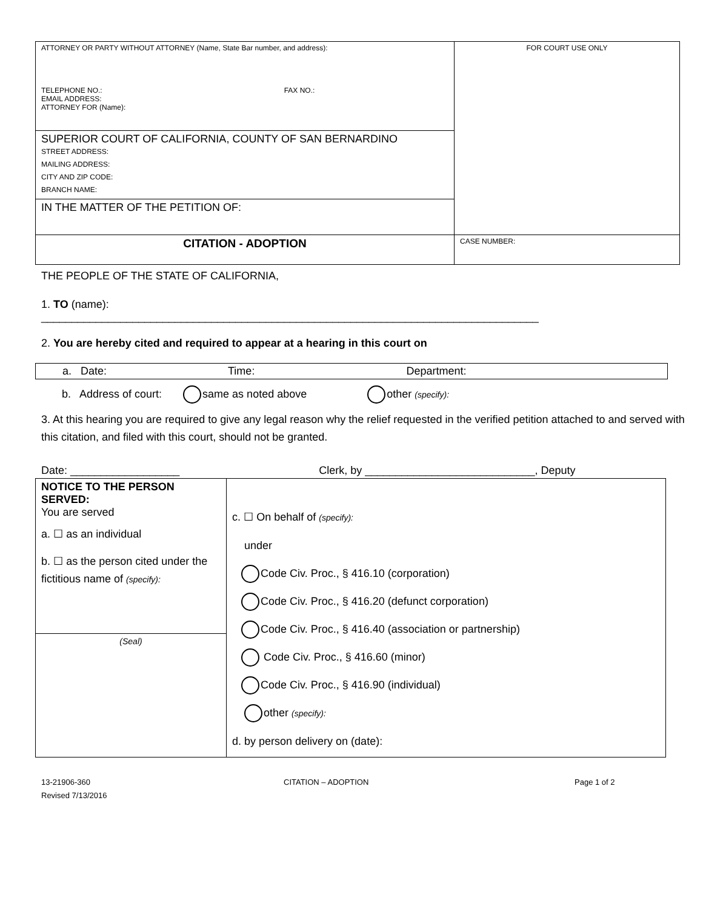| ATTORNEY OR PARTY WITHOUT ATTORNEY (Name, State Bar number, and address): TELEPHONE NO.: FAX NO.: EMAIL ADDRESS: ATTORNEY FOR (Name): | FOR COURT USE ONLY |
| SUPERIOR COURT OF CALIFORNIA, COUNTY OF SAN BERNARDINO STREET ADDRESS: MAILING ADDRESS: CITY AND ZIP CODE: BRANCH NAME: | |
| IN THE MATTER OF THE PETITION OF: | |
| CITATION - ADOPTION | CASE NUMBER: |
THE PEOPLE OF THE STATE OF CALIFORNIA,
1. TO (name):
__________________________________________________________________________________
2. You are hereby cited and required to appear at a hearing in this court on
| a. Date: Time: Department: |
b. Address of court: same as noted above other (specify):
3. At this hearing you are required to give any legal reason why the relief requested in the verified petition attached to and served with this citation, and filed with this court, should not be granted.
Date: __________________ Clerk, by ____________________________, Deputy
| NOTICE TO THE PERSON SERVED: You are served a. ☐ as an individual b. ☐ as the person cited under the fictitious name of (specify): | c. ☐ On behalf of (specify): under Code Civ. Proc., § 416.10 (corporation) Code Civ. Proc., § 416.20 (defunct corporation) Code Civ. Proc., § 416.40 (association or partnership) Code Civ. Proc., § 416.60 (minor) Code Civ. Proc., § 416.90 (individual) other (specify): d. by person delivery on (date): |
| (Seal) | |
13-21906-360
Revised 7/13/2016
CITATION – ADOPTION Page 1 of 2